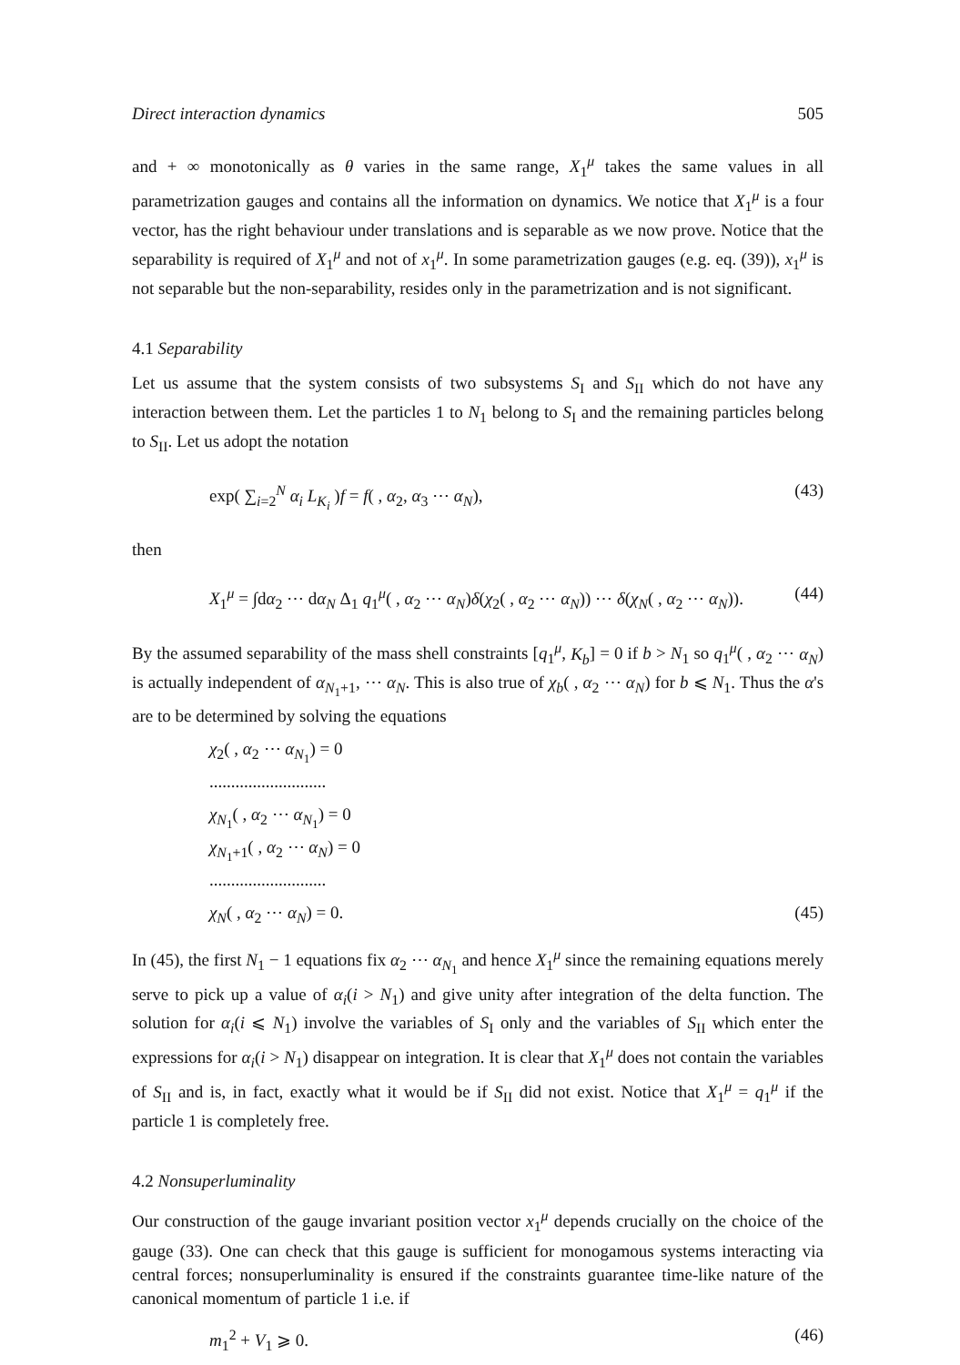Direct interaction dynamics 505
and + ∞ monotonically as θ varies in the same range, X<sub>1</sub><sup>μ</sup> takes the same values in all parametrization gauges and contains all the information on dynamics. We notice that X<sub>1</sub><sup>μ</sup> is a four vector, has the right behaviour under translations and is separable as we now prove. Notice that the separability is required of X<sub>1</sub><sup>μ</sup> and not of x<sub>1</sub><sup>μ</sup>. In some parametrization gauges (e.g. eq. (39)), x<sub>1</sub><sup>μ</sup> is not separable but the non-separability, resides only in the parametrization and is not significant.
4.1 Separability
Let us assume that the system consists of two subsystems S<sub>I</sub> and S<sub>II</sub> which do not have any interaction between them. Let the particles 1 to N<sub>1</sub> belong to S<sub>I</sub> and the remaining particles belong to S<sub>II</sub>. Let us adopt the notation
exp( ∑<sub>i=2</sub><sup>N</sup> α<sub>i</sub> L<sub>K<sub>i</sub></sub> )f = f( , α<sub>2</sub>, α<sub>3</sub> ⋯ α<sub>N</sub>), (43)
then
X<sub>1</sub><sup>μ</sup> = ∫dα<sub>2</sub> ⋯ dα<sub>N</sub> Δ<sub>1</sub> q<sub>1</sub><sup>μ</sup>( , α<sub>2</sub> ⋯ α<sub>N</sub>)δ(χ<sub>2</sub>( , α<sub>2</sub> ⋯ α<sub>N</sub>)) ⋯ δ(χ<sub>N</sub>( , α<sub>2</sub> ⋯ α<sub>N</sub>)). (44)
By the assumed separability of the mass shell constraints [q<sub>1</sub><sup>μ</sup>, K<sub>b</sub>] = 0 if b > N<sub>1</sub> so q<sub>1</sub><sup>μ</sup>( , α<sub>2</sub> ⋯ α<sub>N</sub>) is actually independent of α<sub>N<sub>1</sub>+1</sub>, ⋯ α<sub>N</sub>. This is also true of χ<sub>b</sub>( , α<sub>2</sub> ⋯ α<sub>N</sub>) for b ⩽ N<sub>1</sub>. Thus the α's are to be determined by solving the equations
χ<sub>2</sub>( , α<sub>2</sub> ⋯ α<sub>N<sub>1</sub></sub>) = 0
...........................
χ<sub>N<sub>1</sub></sub>( , α<sub>2</sub> ⋯ α<sub>N<sub>1</sub></sub>) = 0
χ<sub>N<sub>1</sub>+1</sub>( , α<sub>2</sub> ⋯ α<sub>N</sub>) = 0
...........................
χ<sub>N</sub>( , α<sub>2</sub> ⋯ α<sub>N</sub>) = 0. (45)
In (45), the first N<sub>1</sub> − 1 equations fix α<sub>2</sub> ⋯ α<sub>N<sub>1</sub></sub> and hence X<sub>1</sub><sup>μ</sup> since the remaining equations merely serve to pick up a value of α<sub>i</sub>(i > N<sub>1</sub>) and give unity after integration of the delta function. The solution for α<sub>i</sub>(i ⩽ N<sub>1</sub>) involve the variables of S<sub>I</sub> only and the variables of S<sub>II</sub> which enter the expressions for α<sub>i</sub>(i > N<sub>1</sub>) disappear on integration. It is clear that X<sub>1</sub><sup>μ</sup> does not contain the variables of S<sub>II</sub> and is, in fact, exactly what it would be if S<sub>II</sub> did not exist. Notice that X<sub>1</sub><sup>μ</sup> = q<sub>1</sub><sup>μ</sup> if the particle 1 is completely free.
4.2 Nonsuperluminality
Our construction of the gauge invariant position vector x<sub>1</sub><sup>μ</sup> depends crucially on the choice of the gauge (33). One can check that this gauge is sufficient for monogamous systems interacting via central forces; nonsuperluminality is ensured if the constraints guarantee time-like nature of the canonical momentum of particle 1 i.e. if
m<sub>1</sub><sup>2</sup> + V<sub>1</sub> ⩾ 0. (46)